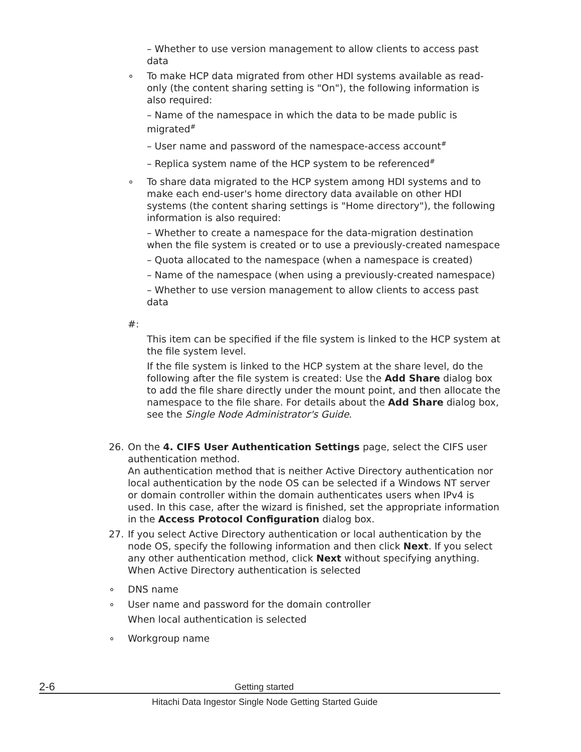– Whether to use version management to allow clients to access past data
∘ To make HCP data migrated from other HDI systems available as read-only (the content sharing setting is "On"), the following information is also required:
– Name of the namespace in which the data to be made public is migrated<sup>#</sup>
– User name and password of the namespace-access account<sup>#</sup>
– Replica system name of the HCP system to be referenced<sup>#</sup>
∘ To share data migrated to the HCP system among HDI systems and to make each end-user's home directory data available on other HDI systems (the content sharing settings is "Home directory"), the following information is also required:
– Whether to create a namespace for the data-migration destination when the file system is created or to use a previously-created namespace
– Quota allocated to the namespace (when a namespace is created)
– Name of the namespace (when using a previously-created namespace)
– Whether to use version management to allow clients to access past data
#:
This item can be specified if the file system is linked to the HCP system at the file system level.
If the file system is linked to the HCP system at the share level, do the following after the file system is created: Use the Add Share dialog box to add the file share directly under the mount point, and then allocate the namespace to the file share. For details about the Add Share dialog box, see the Single Node Administrator's Guide.
26. On the 4. CIFS User Authentication Settings page, select the CIFS user authentication method.
An authentication method that is neither Active Directory authentication nor local authentication by the node OS can be selected if a Windows NT server or domain controller within the domain authenticates users when IPv4 is used. In this case, after the wizard is finished, set the appropriate information in the Access Protocol Configuration dialog box.
27. If you select Active Directory authentication or local authentication by the node OS, specify the following information and then click Next. If you select any other authentication method, click Next without specifying anything.
When Active Directory authentication is selected
∘ DNS name
∘ User name and password for the domain controller
When local authentication is selected
∘ Workgroup name
2-6 Getting started
Hitachi Data Ingestor Single Node Getting Started Guide